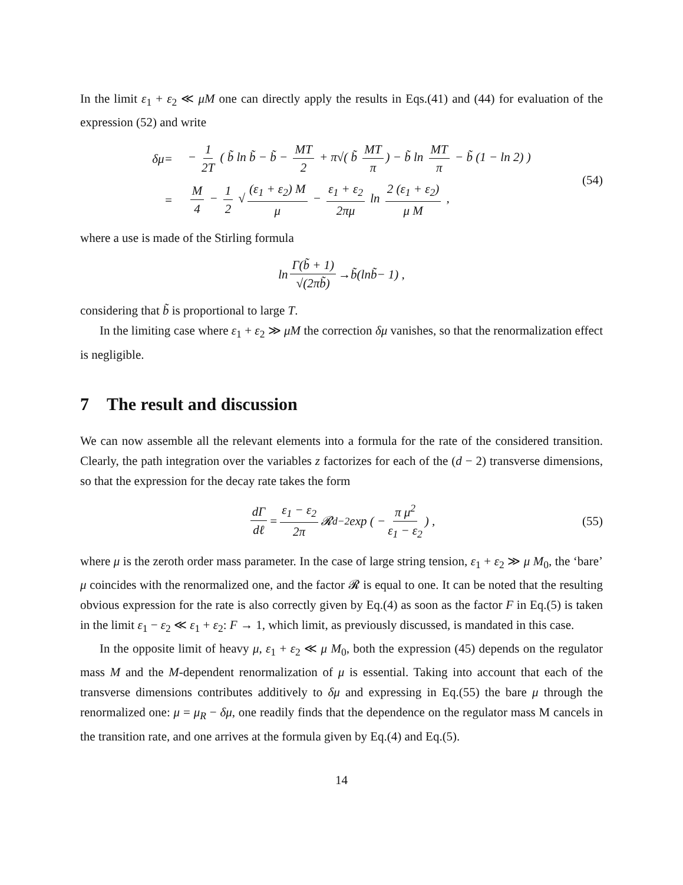In the limit ε<sub>1</sub> + ε<sub>2</sub> ≪ μM one can directly apply the results in Eqs.(41) and (44) for evaluation of the expression (52) and write
δμ
=
− 1 2T ( b̃ ln b̃ − b̃ − MT 2 + π√( b̃ MT π) − b̃ ln MT π − b̃ (1 − ln 2) )
=
M 4 − 1 2 √ (ε<sub>1</sub> + ε<sub>2</sub>) M μ − ε<sub>1</sub> + ε<sub>2</sub> 2πμ ln 2 (ε<sub>1</sub> + ε<sub>2</sub>) μ M ,
(54)
where a use is made of the Stirling formula
ln Γ(b̃ + 1) √(2πb̃) → b̃ (ln b̃ − 1) ,
considering that b̃ is proportional to large T.
In the limiting case where ε<sub>1</sub> + ε<sub>2</sub> ≫ μM the correction δμ vanishes, so that the renormalization effect is negligible.
7 The result and discussion
We can now assemble all the relevant elements into a formula for the rate of the considered transition. Clearly, the path integration over the variables z factorizes for each of the (d − 2) transverse dimensions, so that the expression for the decay rate takes the form
d Γ dℓ = ε<sub>1</sub> − ε<sub>2</sub> 2π 𝓡<sup>d−2</sup> exp ( − π μ<sup>2</sup> ε<sub>1</sub> − ε<sub>2</sub> ) , (55)
where μ is the zeroth order mass parameter. In the case of large string tension, ε<sub>1</sub> + ε<sub>2</sub> ≫ μ M<sub>0</sub>, the ‘bare’ μ coincides with the renormalized one, and the factor 𝓡 is equal to one. It can be noted that the resulting obvious expression for the rate is also correctly given by Eq.(4) as soon as the factor F in Eq.(5) is taken in the limit ε<sub>1</sub> − ε<sub>2</sub> ≪ ε<sub>1</sub> + ε<sub>2</sub>: F → 1, which limit, as previously discussed, is mandated in this case.
In the opposite limit of heavy μ, ε<sub>1</sub> + ε<sub>2</sub> ≪ μ M<sub>0</sub>, both the expression (45) depends on the regulator mass M and the M-dependent renormalization of μ is essential. Taking into account that each of the transverse dimensions contributes additively to δμ and expressing in Eq.(55) the bare μ through the renormalized one: μ = μ<sub>R</sub> − δμ, one readily finds that the dependence on the regulator mass M cancels in the transition rate, and one arrives at the formula given by Eq.(4) and Eq.(5).
14